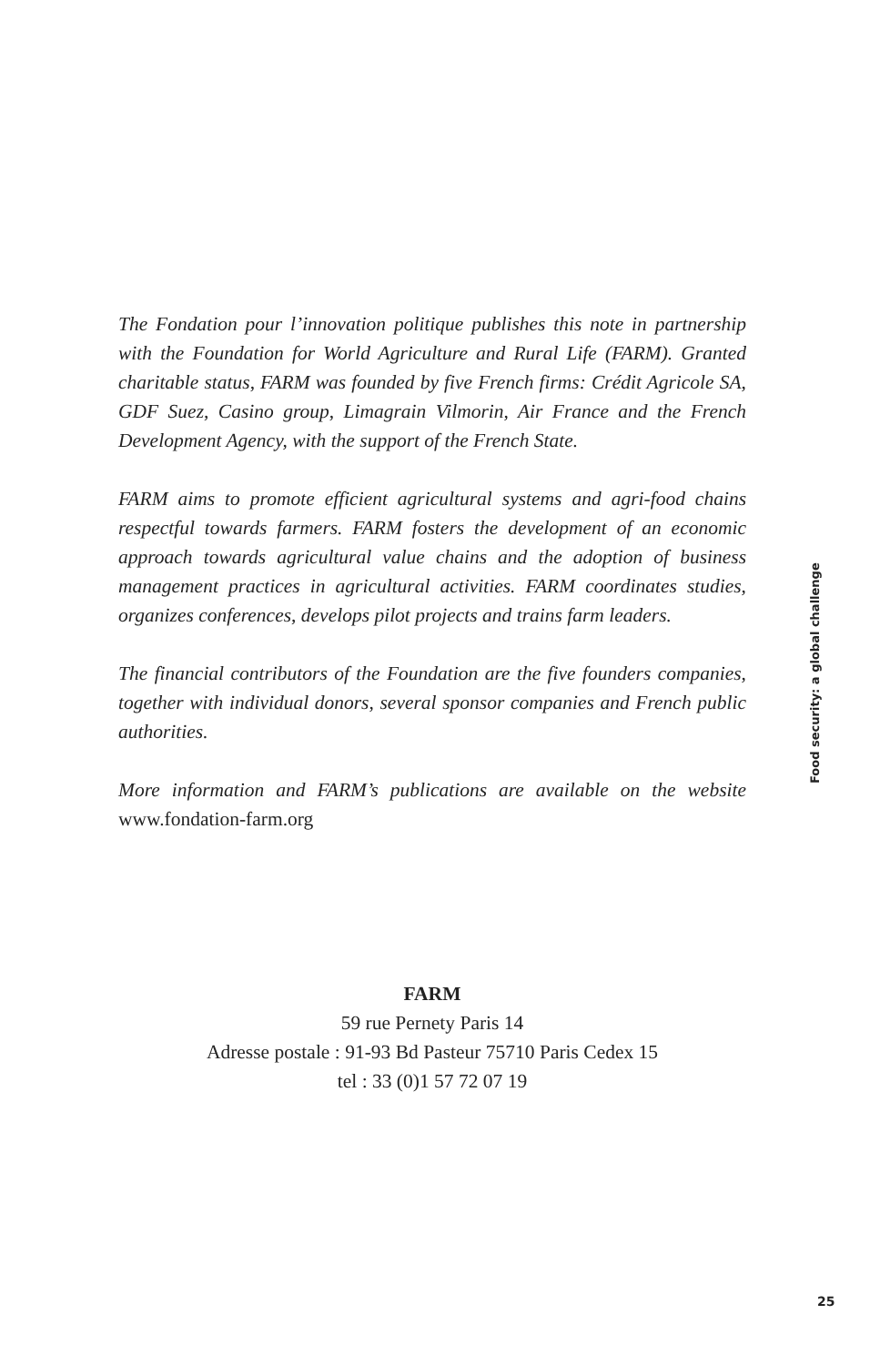The Fondation pour l’innovation politique publishes this note in partnership with the Foundation for World Agriculture and Rural Life (FARM). Granted charitable status, FARM was founded by five French firms: Crédit Agricole SA, GDF Suez, Casino group, Limagrain Vilmorin, Air France and the French Development Agency, with the support of the French State.
FARM aims to promote efficient agricultural systems and agri-food chains respectful towards farmers. FARM fosters the development of an economic approach towards agricultural value chains and the adoption of business management practices in agricultural activities. FARM coordinates studies, organizes conferences, develops pilot projects and trains farm leaders.
The financial contributors of the Foundation are the five founders companies, together with individual donors, several sponsor companies and French public authorities.
More information and FARM’s publications are available on the website www.fondation-farm.org
FARM
59 rue Pernety Paris 14
Adresse postale : 91-93 Bd Pasteur 75710 Paris Cedex 15
tel : 33 (0)1 57 72 07 19
Food security: a global challenge
25